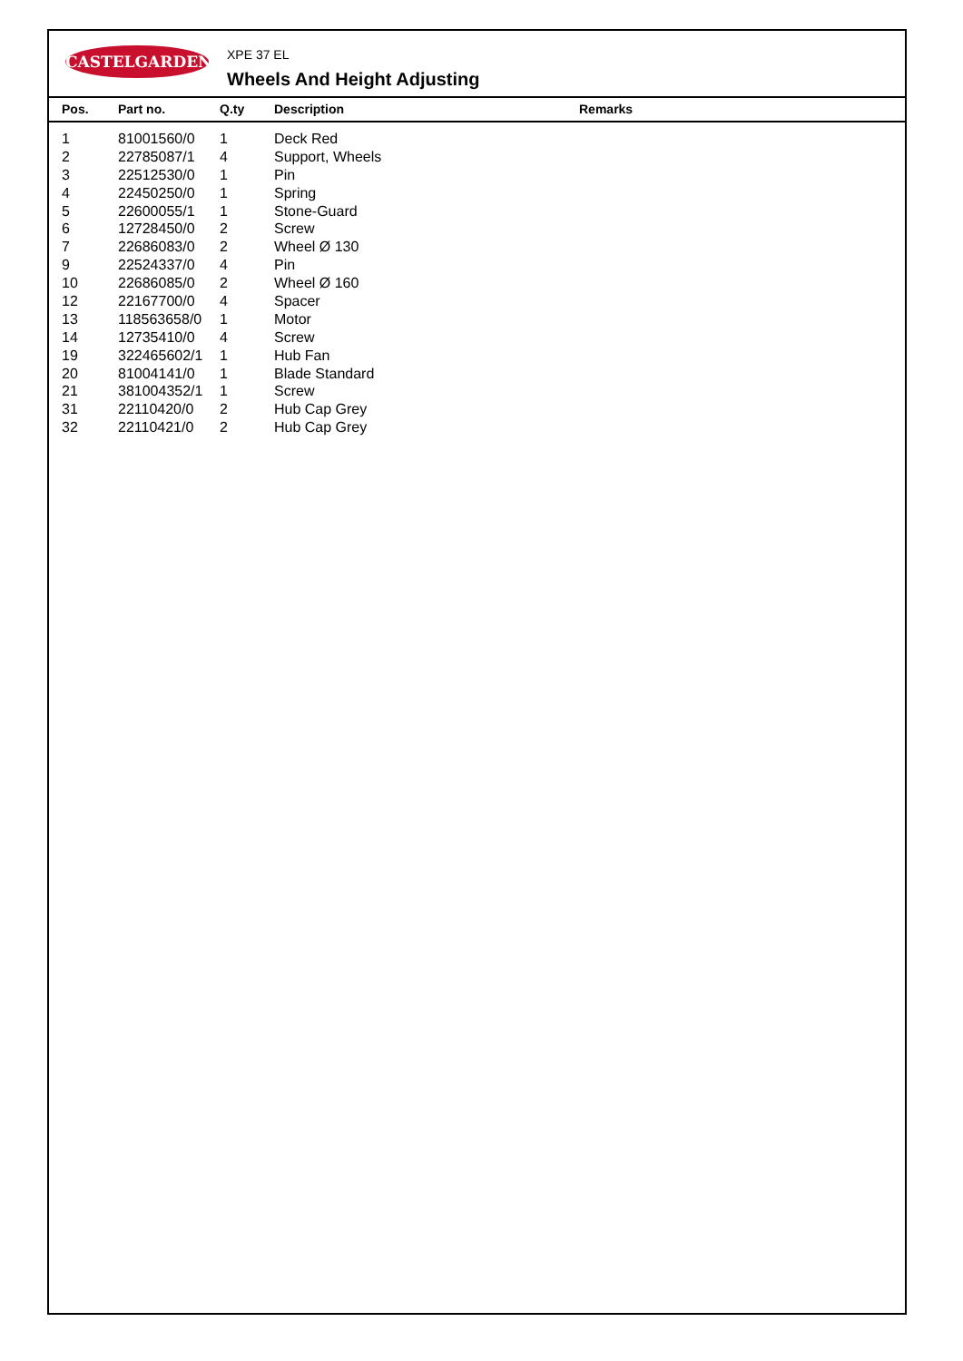CASTELGARDEN XPE 37 EL
Wheels And Height Adjusting
| Pos. | Part no. | Q.ty | Description | Remarks |
| --- | --- | --- | --- | --- |
| 1 | 81001560/0 | 1 | Deck Red | |
| 2 | 22785087/1 | 4 | Support, Wheels | |
| 3 | 22512530/0 | 1 | Pin | |
| 4 | 22450250/0 | 1 | Spring | |
| 5 | 22600055/1 | 1 | Stone-Guard | |
| 6 | 12728450/0 | 2 | Screw | |
| 7 | 22686083/0 | 2 | Wheel Ø 130 | |
| 9 | 22524337/0 | 4 | Pin | |
| 10 | 22686085/0 | 2 | Wheel Ø 160 | |
| 12 | 22167700/0 | 4 | Spacer | |
| 13 | 118563658/0 | 1 | Motor | |
| 14 | 12735410/0 | 4 | Screw | |
| 19 | 322465602/1 | 1 | Hub Fan | |
| 20 | 81004141/0 | 1 | Blade Standard | |
| 21 | 381004352/1 | 1 | Screw | |
| 31 | 22110420/0 | 2 | Hub Cap Grey | |
| 32 | 22110421/0 | 2 | Hub Cap Grey | |